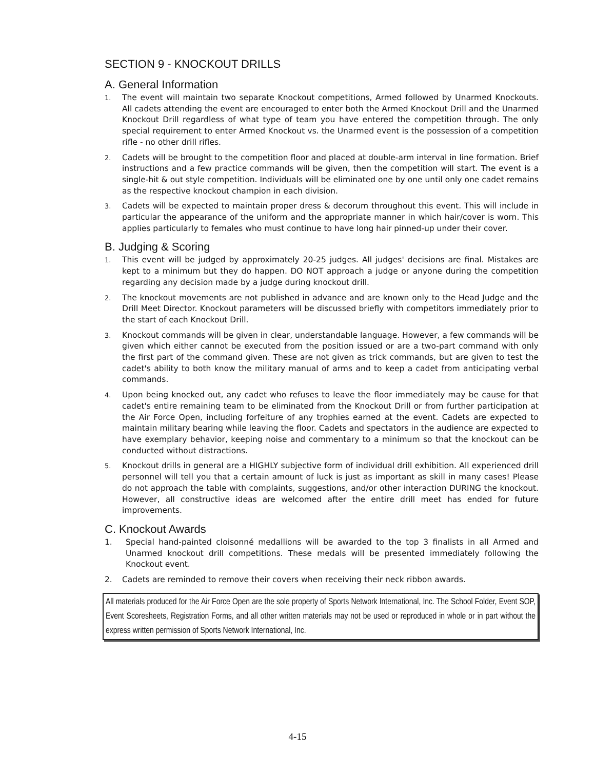SECTION 9 - KNOCKOUT DRILLS
A. General Information
1. The event will maintain two separate Knockout competitions, Armed followed by Unarmed Knockouts. All cadets attending the event are encouraged to enter both the Armed Knockout Drill and the Unarmed Knockout Drill regardless of what type of team you have entered the competition through. The only special requirement to enter Armed Knockout vs. the Unarmed event is the possession of a competition rifle - no other drill rifles.
2. Cadets will be brought to the competition floor and placed at double-arm interval in line formation. Brief instructions and a few practice commands will be given, then the competition will start. The event is a single-hit & out style competition. Individuals will be eliminated one by one until only one cadet remains as the respective knockout champion in each division.
3. Cadets will be expected to maintain proper dress & decorum throughout this event. This will include in particular the appearance of the uniform and the appropriate manner in which hair/cover is worn. This applies particularly to females who must continue to have long hair pinned-up under their cover.
B. Judging & Scoring
1. This event will be judged by approximately 20-25 judges. All judges' decisions are final. Mistakes are kept to a minimum but they do happen. DO NOT approach a judge or anyone during the competition regarding any decision made by a judge during knockout drill.
2. The knockout movements are not published in advance and are known only to the Head Judge and the Drill Meet Director. Knockout parameters will be discussed briefly with competitors immediately prior to the start of each Knockout Drill.
3. Knockout commands will be given in clear, understandable language. However, a few commands will be given which either cannot be executed from the position issued or are a two-part command with only the first part of the command given. These are not given as trick commands, but are given to test the cadet's ability to both know the military manual of arms and to keep a cadet from anticipating verbal commands.
4. Upon being knocked out, any cadet who refuses to leave the floor immediately may be cause for that cadet's entire remaining team to be eliminated from the Knockout Drill or from further participation at the Air Force Open, including forfeiture of any trophies earned at the event. Cadets are expected to maintain military bearing while leaving the floor. Cadets and spectators in the audience are expected to have exemplary behavior, keeping noise and commentary to a minimum so that the knockout can be conducted without distractions.
5. Knockout drills in general are a HIGHLY subjective form of individual drill exhibition. All experienced drill personnel will tell you that a certain amount of luck is just as important as skill in many cases! Please do not approach the table with complaints, suggestions, and/or other interaction DURING the knockout. However, all constructive ideas are welcomed after the entire drill meet has ended for future improvements.
C. Knockout Awards
1. Special hand-painted cloisonné medallions will be awarded to the top 3 finalists in all Armed and Unarmed knockout drill competitions. These medals will be presented immediately following the Knockout event.
2. Cadets are reminded to remove their covers when receiving their neck ribbon awards.
All materials produced for the Air Force Open are the sole property of Sports Network International, Inc. The School Folder, Event SOP, Event Scoresheets, Registration Forms, and all other written materials may not be used or reproduced in whole or in part without the express written permission of Sports Network International, Inc.
4-15